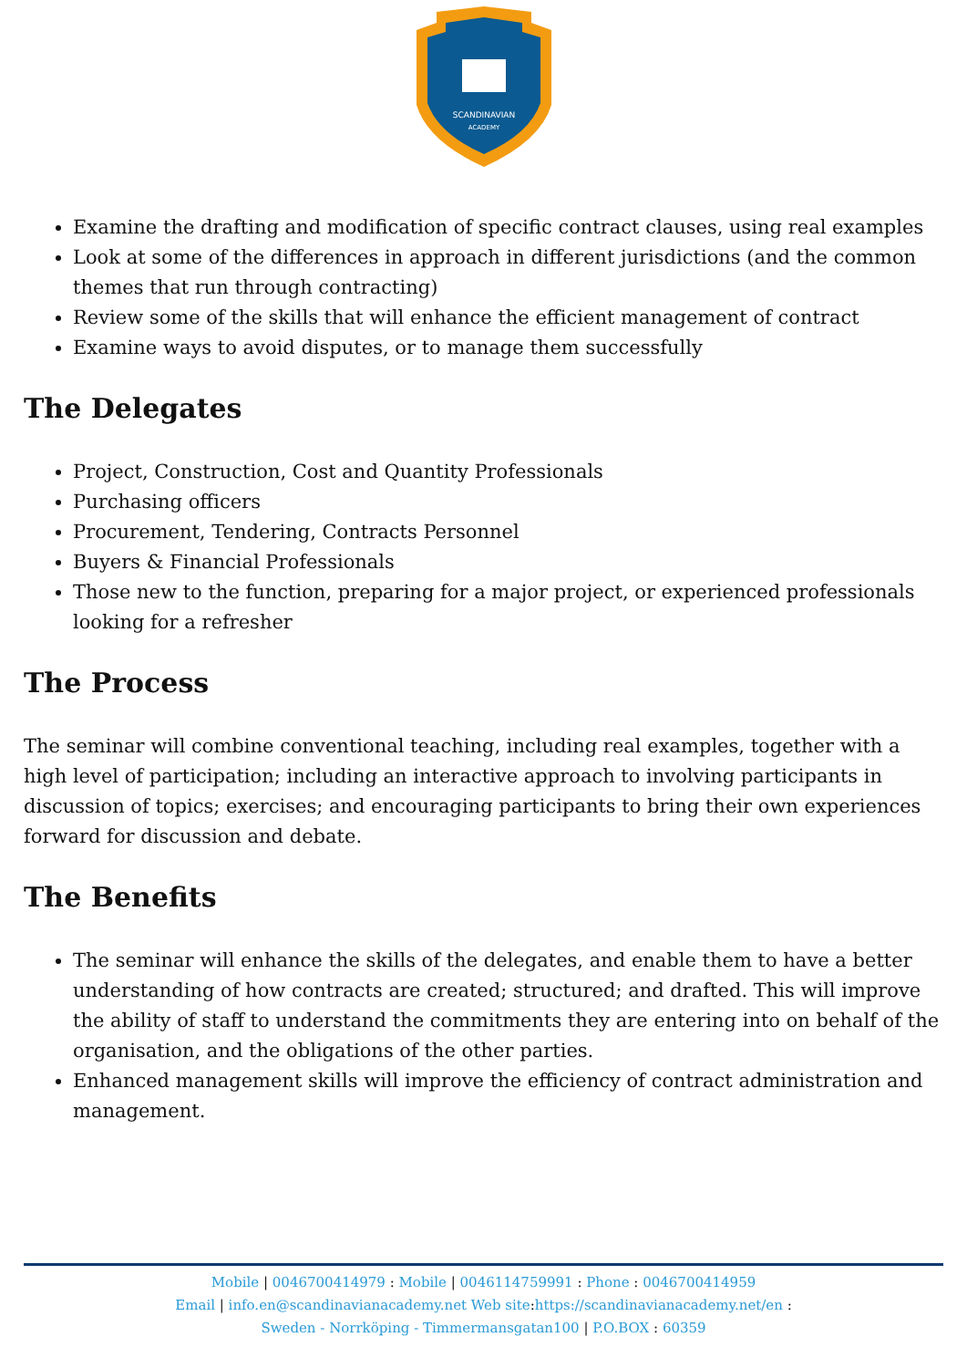SCANDINAVIAN
ACADEMY
Examine the drafting and modification of specific contract clauses, using real examples
Look at some of the differences in approach in different jurisdictions (and the common themes that run through contracting)
Review some of the skills that will enhance the efficient management of contract
Examine ways to avoid disputes, or to manage them successfully
The Delegates
Project, Construction, Cost and Quantity Professionals
Purchasing officers
Procurement, Tendering, Contracts Personnel
Buyers & Financial Professionals
Those new to the function, preparing for a major project, or experienced professionals looking for a refresher
The Process
The seminar will combine conventional teaching, including real examples, together with a high level of participation; including an interactive approach to involving participants in discussion of topics; exercises; and encouraging participants to bring their own experiences forward for discussion and debate.
The Benefits
The seminar will enhance the skills of the delegates, and enable them to have a better understanding of how contracts are created; structured; and drafted. This will improve the ability of staff to understand the commitments they are entering into on behalf of the organisation, and the obligations of the other parties.
Enhanced management skills will improve the efficiency of contract administration and management.
Mobile | 0046700414979 : Mobile | 0046114759991 : Phone : 0046700414959
Email | info.en@scandinavianacademy.net Web site: https://scandinavianacademy.net/en :
Sweden - Norrköping - Timmermansgatan100 | P.O.BOX : 60359